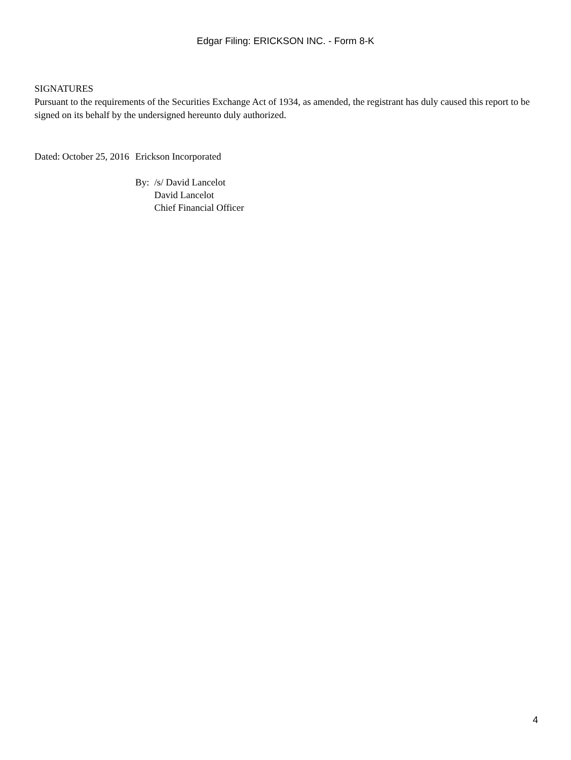Edgar Filing: ERICKSON INC. - Form 8-K
SIGNATURES
Pursuant to the requirements of the Securities Exchange Act of 1934, as amended, the registrant has duly caused this report to be signed on its behalf by the undersigned hereunto duly authorized.
| Dated: | October 25, 2016 | Erickson Incorporated | |
| | | By: | /s/ David Lancelot |
| | | | David Lancelot |
| | | | Chief Financial Officer |
4